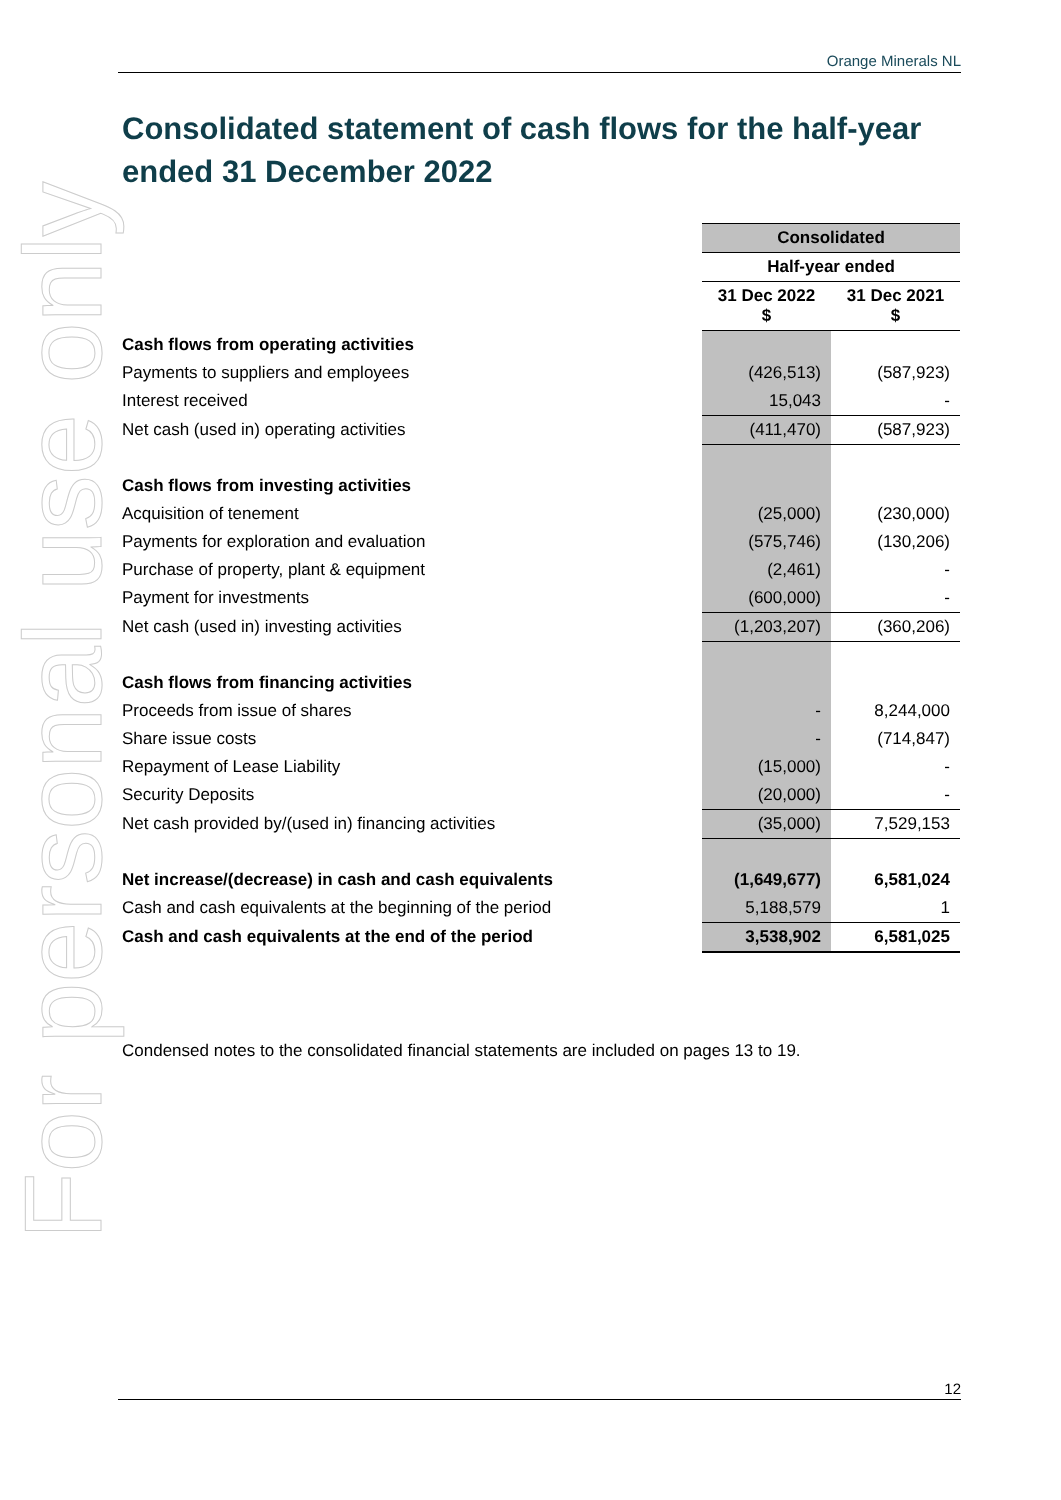For personal use only
Orange Minerals NL
Consolidated statement of cash flows for the half-year ended 31 December 2022
| | Consolidated | |
| --- | --- | --- |
| | Half-year ended | |
| | 31 Dec 2022 $ | 31 Dec 2021 $ |
| Cash flows from operating activities | | |
| Payments to suppliers and employees | (426,513) | (587,923) |
| Interest received | 15,043 | - |
| Net cash (used in) operating activities | (411,470) | (587,923) |
| Cash flows from investing activities | | |
| Acquisition of tenement | (25,000) | (230,000) |
| Payments for exploration and evaluation | (575,746) | (130,206) |
| Purchase of property, plant & equipment | (2,461) | - |
| Payment for investments | (600,000) | - |
| Net cash (used in) investing activities | (1,203,207) | (360,206) |
| Cash flows from financing activities | | |
| Proceeds from issue of shares | - | 8,244,000 |
| Share issue costs | - | (714,847) |
| Repayment of Lease Liability | (15,000) | - |
| Security Deposits | (20,000) | - |
| Net cash provided by/(used in) financing activities | (35,000) | 7,529,153 |
| Net increase/(decrease) in cash and cash equivalents | (1,649,677) | 6,581,024 |
| Cash and cash equivalents at the beginning of the period | 5,188,579 | 1 |
| Cash and cash equivalents at the end of the period | 3,538,902 | 6,581,025 |
Condensed notes to the consolidated financial statements are included on pages 13 to 19.
12